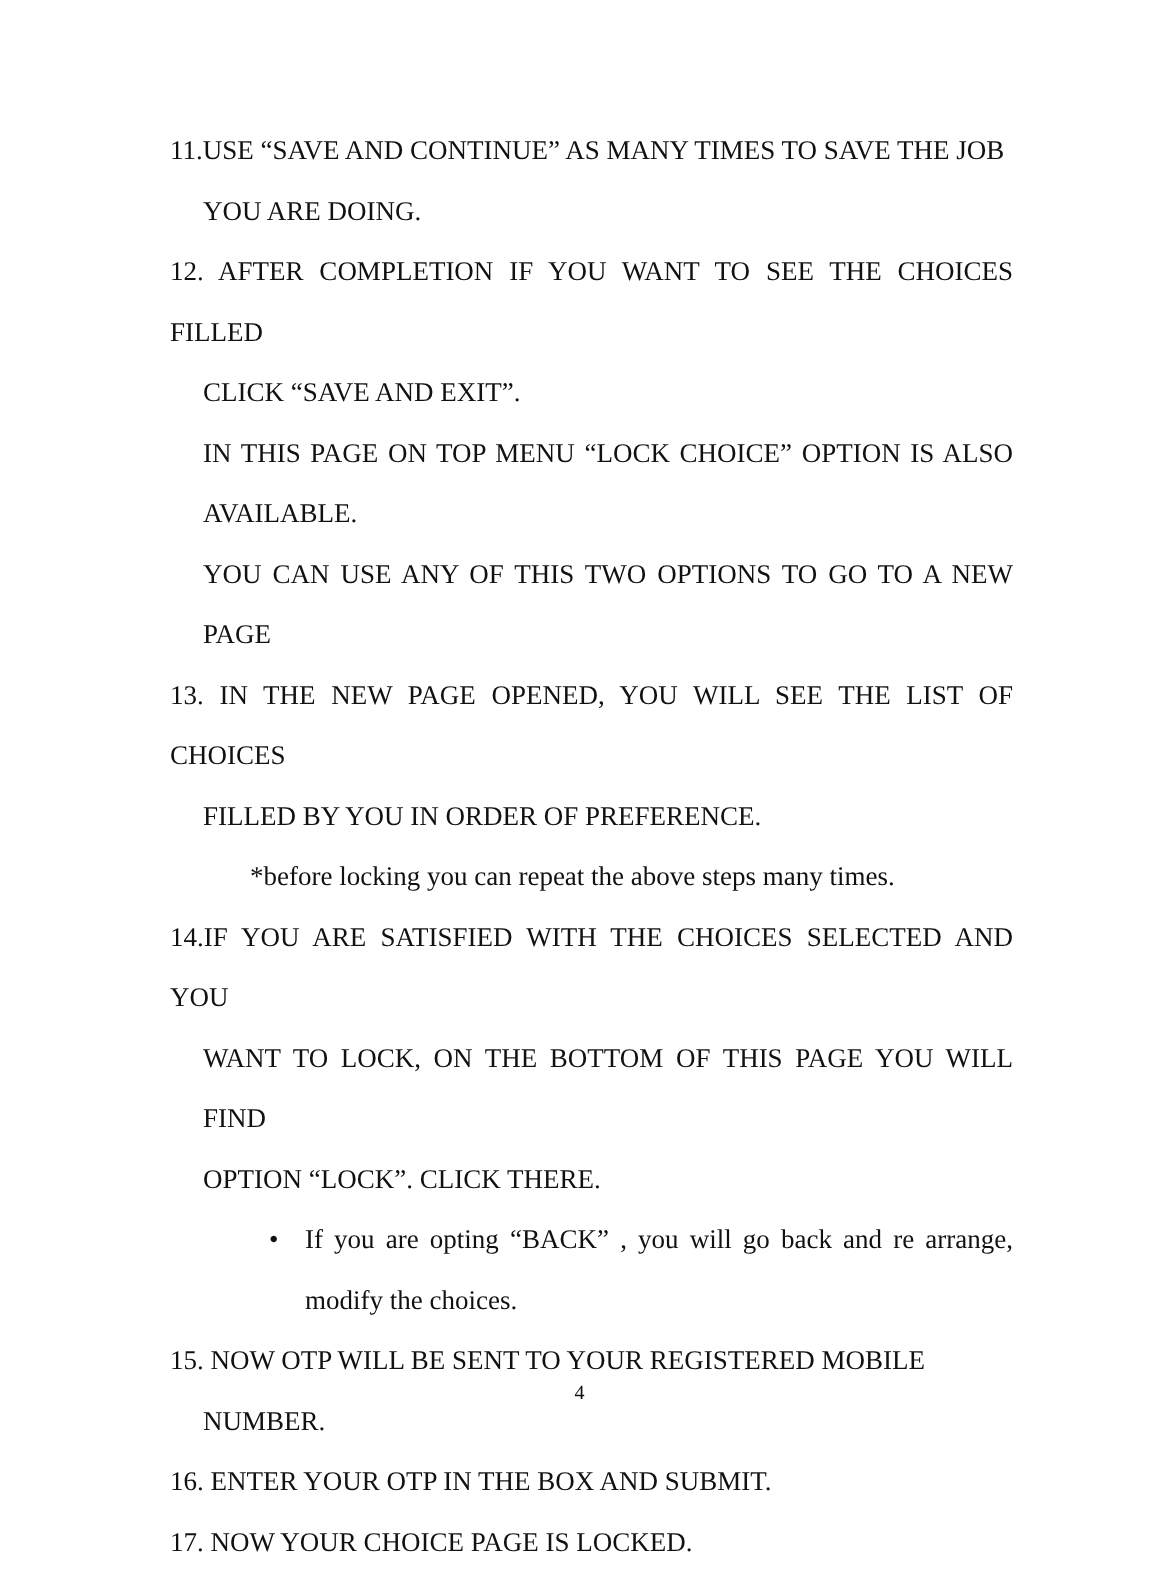11.USE “SAVE AND CONTINUE” AS MANY TIMES TO SAVE THE JOB
YOU ARE DOING.
12. AFTER COMPLETION IF YOU WANT TO SEE THE CHOICES FILLED
CLICK “SAVE AND EXIT”.
IN THIS PAGE ON TOP MENU “LOCK CHOICE” OPTION IS ALSO AVAILABLE.
YOU CAN USE ANY OF THIS TWO OPTIONS TO GO TO A NEW PAGE
13. IN THE NEW PAGE OPENED, YOU WILL SEE THE LIST OF CHOICES
FILLED BY YOU IN ORDER OF PREFERENCE.
*before locking you can repeat the above steps many times.
14.IF YOU ARE SATISFIED WITH THE CHOICES SELECTED AND YOU
WANT TO LOCK, ON THE BOTTOM OF THIS PAGE YOU WILL FIND
OPTION “LOCK”. CLICK THERE.
• If you are opting “BACK” , you will go back and re arrange, modify the choices.
15. NOW OTP WILL BE SENT TO YOUR REGISTERED MOBILE
NUMBER.
16. ENTER YOUR OTP IN THE BOX AND SUBMIT.
17. NOW YOUR CHOICE PAGE IS LOCKED.
4